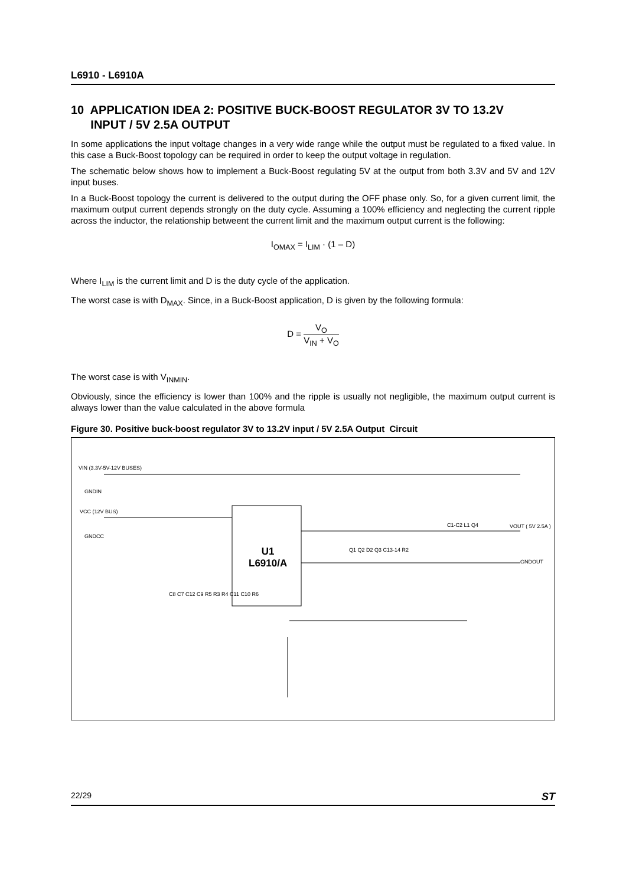L6910 - L6910A
10 APPLICATION IDEA 2: POSITIVE BUCK-BOOST REGULATOR 3V TO 13.2V
INPUT / 5V 2.5A OUTPUT
In some applications the input voltage changes in a very wide range while the output must be regulated to a fixed value. In this case a Buck-Boost topology can be required in order to keep the output voltage in regulation.
The schematic below shows how to implement a Buck-Boost regulating 5V at the output from both 3.3V and 5V and 12V input buses.
In a Buck-Boost topology the current is delivered to the output during the OFF phase only. So, for a given current limit, the maximum output current depends strongly on the duty cycle. Assuming a 100% efficiency and neglecting the current ripple across the inductor, the relationship betweent the current limit and the maximum output current is the following:
I<sub>OMAX</sub> = I<sub>LIM</sub> · (1 – D)
Where I<sub>LIM</sub> is the current limit and D is the duty cycle of the application.
The worst case is with D<sub>MAX</sub>. Since, in a Buck-Boost application, D is given by the following formula:
D = V<sub>O</sub> V<sub>IN</sub> + V<sub>O</sub>
The worst case is with V<sub>INMIN</sub>.
Obviously, since the efficiency is lower than 100% and the ripple is usually not negligible, the maximum output current is always lower than the value calculated in the above formula
Figure 30. Positive buck-boost regulator 3V to 13.2V input / 5V 2.5A Output Circuit
VIN (3.3V-5V-12V BUSES)
GNDIN
VCC (12V BUS)
GNDCC
U1
L6910/A
C1-C2 L1 Q4 VOUT ( 5V 2.5A )
GNDOUT
Q1 Q2 D2 Q3 C13-14 R2
C8 C7 C12 C9 R5 R3 R4 C11 C10 R6
22/29 ST